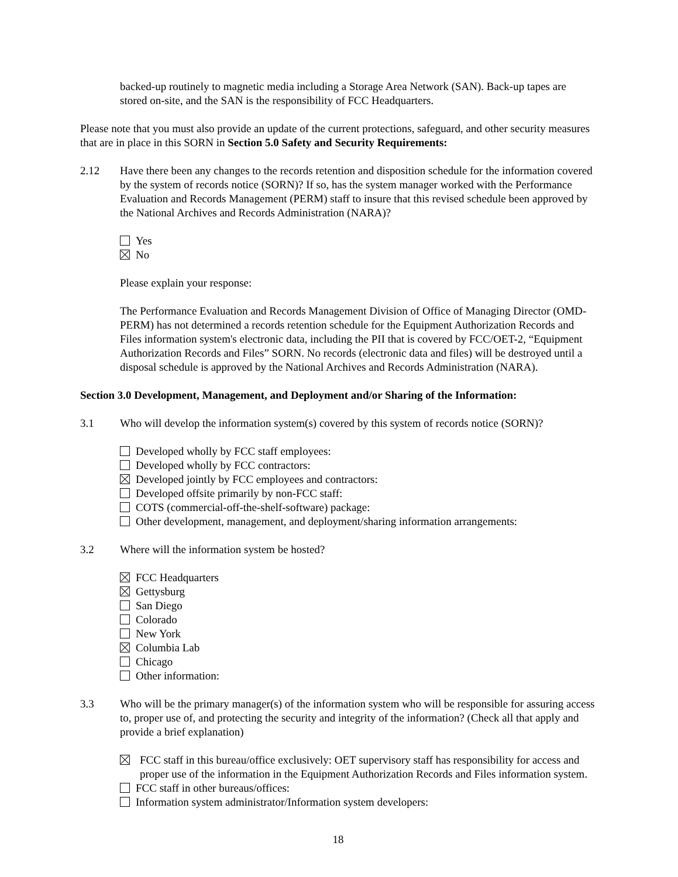backed-up routinely to magnetic media including a Storage Area Network (SAN). Back-up tapes are stored on-site, and the SAN is the responsibility of FCC Headquarters.
Please note that you must also provide an update of the current protections, safeguard, and other security measures that are in place in this SORN in Section 5.0 Safety and Security Requirements:
2.12 Have there been any changes to the records retention and disposition schedule for the information covered by the system of records notice (SORN)? If so, has the system manager worked with the Performance Evaluation and Records Management (PERM) staff to insure that this revised schedule been approved by the National Archives and Records Administration (NARA)?
Yes
No
Please explain your response:
The Performance Evaluation and Records Management Division of Office of Managing Director (OMD-PERM) has not determined a records retention schedule for the Equipment Authorization Records and Files information system's electronic data, including the PII that is covered by FCC/OET-2, “Equipment Authorization Records and Files” SORN. No records (electronic data and files) will be destroyed until a disposal schedule is approved by the National Archives and Records Administration (NARA).
Section 3.0 Development, Management, and Deployment and/or Sharing of the Information:
3.1 Who will develop the information system(s) covered by this system of records notice (SORN)?
Developed wholly by FCC staff employees:
Developed wholly by FCC contractors:
Developed jointly by FCC employees and contractors:
Developed offsite primarily by non-FCC staff:
COTS (commercial-off-the-shelf-software) package:
Other development, management, and deployment/sharing information arrangements:
3.2 Where will the information system be hosted?
FCC Headquarters
Gettysburg
San Diego
Colorado
New York
Columbia Lab
Chicago
Other information:
3.3 Who will be the primary manager(s) of the information system who will be responsible for assuring access to, proper use of, and protecting the security and integrity of the information? (Check all that apply and provide a brief explanation)
FCC staff in this bureau/office exclusively: OET supervisory staff has responsibility for access and proper use of the information in the Equipment Authorization Records and Files information system.
FCC staff in other bureaus/offices:
Information system administrator/Information system developers:
18